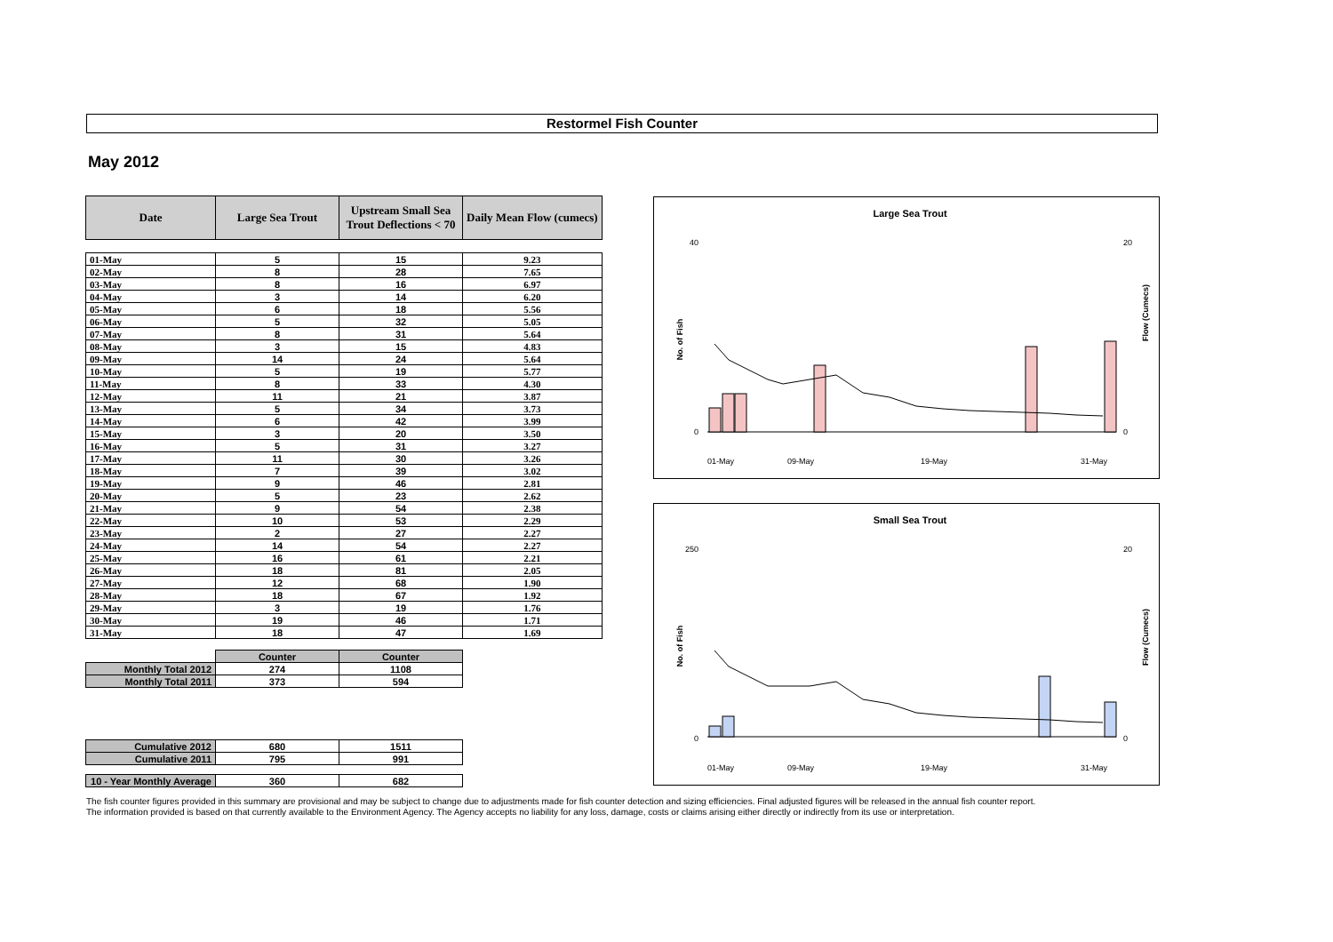Restormel Fish Counter
May 2012
| Date | Large Sea Trout | Upstream Small Sea Trout Deflections < 70 | Daily Mean Flow (cumecs) |
| --- | --- | --- | --- |
| 01-May | 5 | 15 | 9.23 |
| 02-May | 8 | 28 | 7.65 |
| 03-May | 8 | 16 | 6.97 |
| 04-May | 3 | 14 | 6.20 |
| 05-May | 6 | 18 | 5.56 |
| 06-May | 5 | 32 | 5.05 |
| 07-May | 8 | 31 | 5.64 |
| 08-May | 3 | 15 | 4.83 |
| 09-May | 14 | 24 | 5.64 |
| 10-May | 5 | 19 | 5.77 |
| 11-May | 8 | 33 | 4.30 |
| 12-May | 11 | 21 | 3.87 |
| 13-May | 5 | 34 | 3.73 |
| 14-May | 6 | 42 | 3.99 |
| 15-May | 3 | 20 | 3.50 |
| 16-May | 5 | 31 | 3.27 |
| 17-May | 11 | 30 | 3.26 |
| 18-May | 7 | 39 | 3.02 |
| 19-May | 9 | 46 | 2.81 |
| 20-May | 5 | 23 | 2.62 |
| 21-May | 9 | 54 | 2.38 |
| 22-May | 10 | 53 | 2.29 |
| 23-May | 2 | 27 | 2.27 |
| 24-May | 14 | 54 | 2.27 |
| 25-May | 16 | 61 | 2.21 |
| 26-May | 18 | 81 | 2.05 |
| 27-May | 12 | 68 | 1.90 |
| 28-May | 18 | 67 | 1.92 |
| 29-May | 3 | 19 | 1.76 |
| 30-May | 19 | 46 | 1.71 |
| 31-May | 18 | 47 | 1.69 |
| | Counter | Counter |
| Monthly Total 2012 | 274 | 1108 |
| Monthly Total 2011 | 373 | 594 |
| Cumulative 2012 | 680 | 1511 |
| Cumulative 2011 | 795 | 991 |
| 10 - Year Monthly Average | 360 | 682 |
Large Sea Trout
No. of Fish
Flow (Cumecs)
40
0
20
0
01-May
09-May
19-May
31-May
Small Sea Trout
No. of Fish
Flow (Cumecs)
250
0
20
0
01-May
09-May
19-May
31-May
The fish counter figures provided in this summary are provisional and may be subject to change due to adjustments made for fish counter detection and sizing efficiencies. Final adjusted figures will be released in the annual fish counter report.
The information provided is based on that currently available to the Environment Agency. The Agency accepts no liability for any loss, damage, costs or claims arising either directly or indirectly from its use or interpretation.